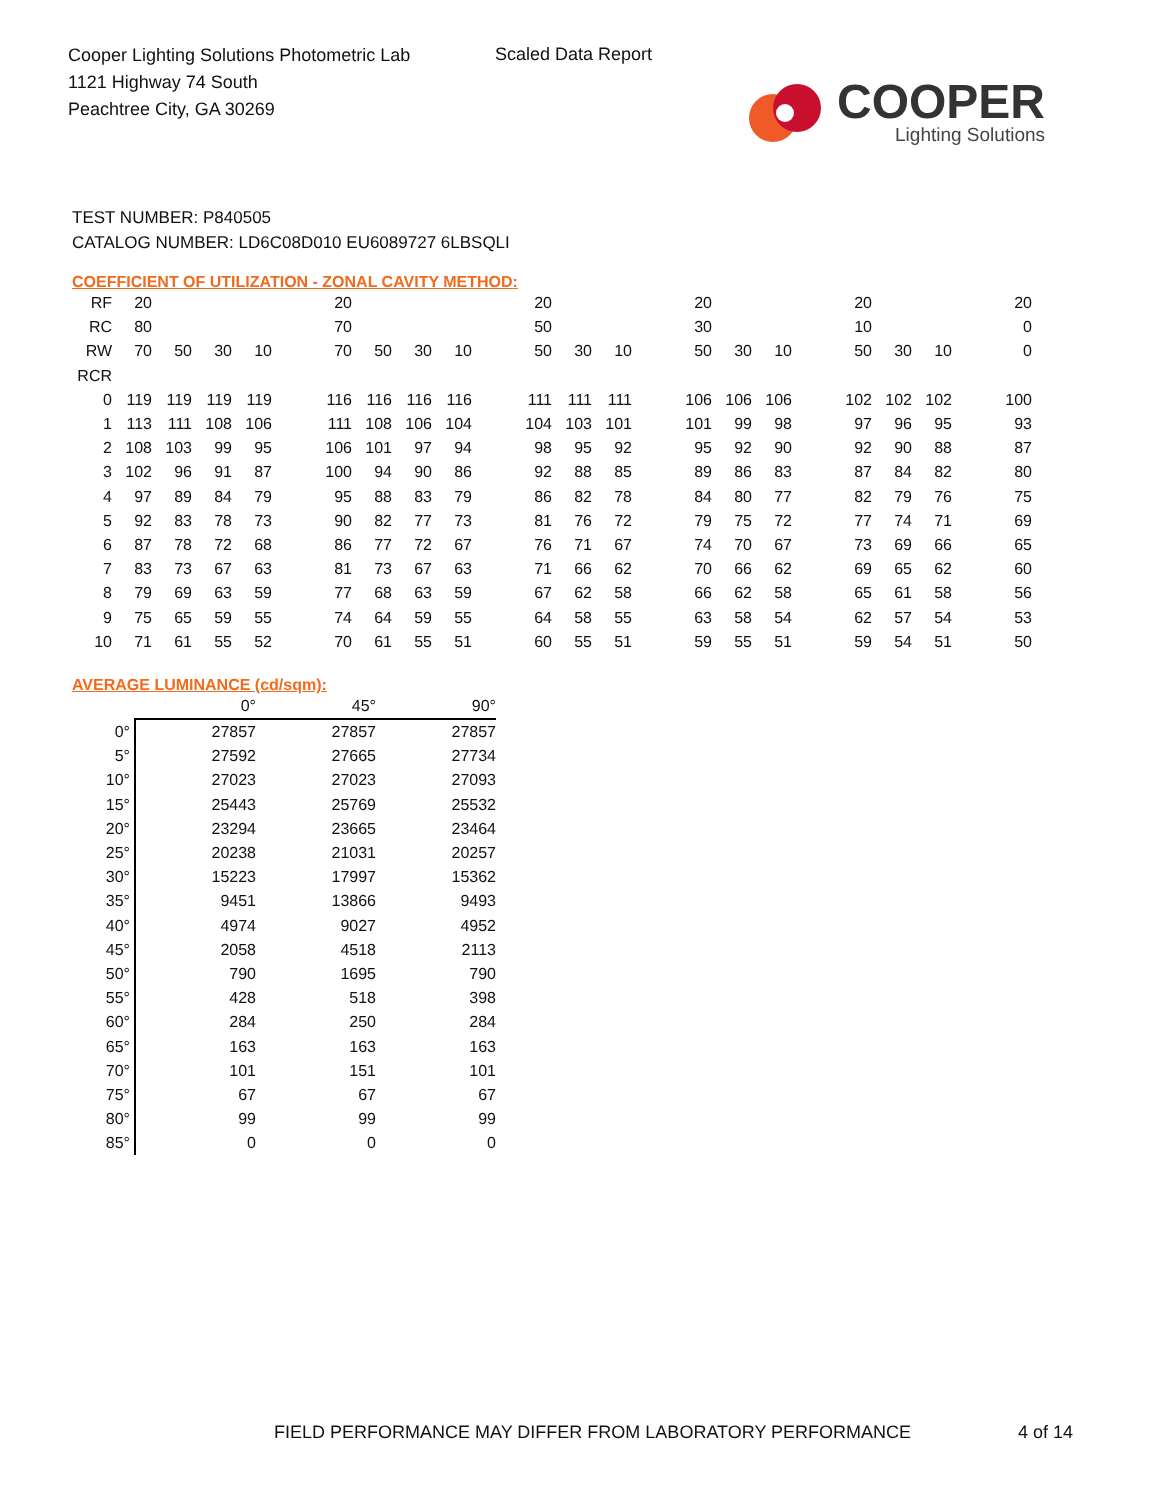Cooper Lighting Solutions Photometric Lab
1121 Highway 74 South
Peachtree City, GA 30269
Scaled Data Report
COOPER
Lighting Solutions
TEST NUMBER: P840505
CATALOG NUMBER: LD6C08D010 EU6089727 6LBSQLI
COEFFICIENT OF UTILIZATION - ZONAL CAVITY METHOD:
| RF | 20 | | | | | 20 | | | | | 20 | | | | 20 | | | | 20 | | | | 20 |
| RC | 80 | | | | | 70 | | | | | 50 | | | | 30 | | | | 10 | | | | 0 |
| RW | 70 | 50 | 30 | 10 | | 70 | 50 | 30 | 10 | | 50 | 30 | 10 | | 50 | 30 | 10 | | 50 | 30 | 10 | | 0 |
| RCR | | | | | | | | | | | | | | | | | | | | | | | |
| 0 | 119 | 119 | 119 | 119 | | 116 | 116 | 116 | 116 | | 111 | 111 | 111 | | 106 | 106 | 106 | | 102 | 102 | 102 | | 100 |
| 1 | 113 | 111 | 108 | 106 | | 111 | 108 | 106 | 104 | | 104 | 103 | 101 | | 101 | 99 | 98 | | 97 | 96 | 95 | | 93 |
| 2 | 108 | 103 | 99 | 95 | | 106 | 101 | 97 | 94 | | 98 | 95 | 92 | | 95 | 92 | 90 | | 92 | 90 | 88 | | 87 |
| 3 | 102 | 96 | 91 | 87 | | 100 | 94 | 90 | 86 | | 92 | 88 | 85 | | 89 | 86 | 83 | | 87 | 84 | 82 | | 80 |
| 4 | 97 | 89 | 84 | 79 | | 95 | 88 | 83 | 79 | | 86 | 82 | 78 | | 84 | 80 | 77 | | 82 | 79 | 76 | | 75 |
| 5 | 92 | 83 | 78 | 73 | | 90 | 82 | 77 | 73 | | 81 | 76 | 72 | | 79 | 75 | 72 | | 77 | 74 | 71 | | 69 |
| 6 | 87 | 78 | 72 | 68 | | 86 | 77 | 72 | 67 | | 76 | 71 | 67 | | 74 | 70 | 67 | | 73 | 69 | 66 | | 65 |
| 7 | 83 | 73 | 67 | 63 | | 81 | 73 | 67 | 63 | | 71 | 66 | 62 | | 70 | 66 | 62 | | 69 | 65 | 62 | | 60 |
| 8 | 79 | 69 | 63 | 59 | | 77 | 68 | 63 | 59 | | 67 | 62 | 58 | | 66 | 62 | 58 | | 65 | 61 | 58 | | 56 |
| 9 | 75 | 65 | 59 | 55 | | 74 | 64 | 59 | 55 | | 64 | 58 | 55 | | 63 | 58 | 54 | | 62 | 57 | 54 | | 53 |
| 10 | 71 | 61 | 55 | 52 | | 70 | 61 | 55 | 51 | | 60 | 55 | 51 | | 59 | 55 | 51 | | 59 | 54 | 51 | | 50 |
AVERAGE LUMINANCE (cd/sqm):
| | 0° | 45° | 90° |
| 0° | 27857 | 27857 | 27857 |
| 5° | 27592 | 27665 | 27734 |
| 10° | 27023 | 27023 | 27093 |
| 15° | 25443 | 25769 | 25532 |
| 20° | 23294 | 23665 | 23464 |
| 25° | 20238 | 21031 | 20257 |
| 30° | 15223 | 17997 | 15362 |
| 35° | 9451 | 13866 | 9493 |
| 40° | 4974 | 9027 | 4952 |
| 45° | 2058 | 4518 | 2113 |
| 50° | 790 | 1695 | 790 |
| 55° | 428 | 518 | 398 |
| 60° | 284 | 250 | 284 |
| 65° | 163 | 163 | 163 |
| 70° | 101 | 151 | 101 |
| 75° | 67 | 67 | 67 |
| 80° | 99 | 99 | 99 |
| 85° | 0 | 0 | 0 |
FIELD PERFORMANCE MAY DIFFER FROM LABORATORY PERFORMANCE
4 of 14